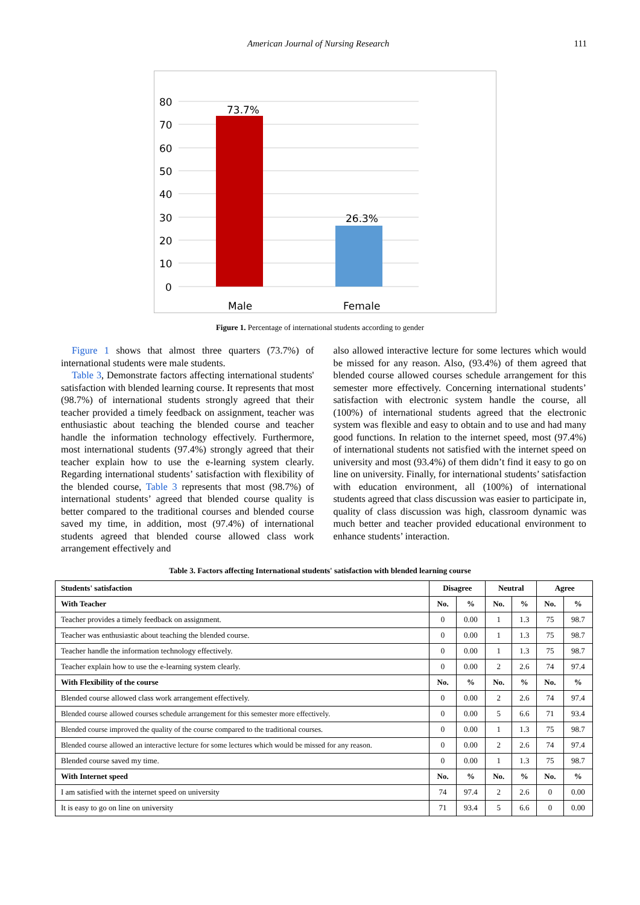American Journal of Nursing Research 111
80
70
60
50
40
30
20
10
0
73.7%
26.3%
Male
Female
Figure 1. Percentage of international students according to gender
Figure 1 shows that almost three quarters (73.7%) of international students were male students.
Table 3, Demonstrate factors affecting international students' satisfaction with blended learning course. It represents that most (98.7%) of international students strongly agreed that their teacher provided a timely feedback on assignment, teacher was enthusiastic about teaching the blended course and teacher handle the information technology effectively. Furthermore, most international students (97.4%) strongly agreed that their teacher explain how to use the e-learning system clearly. Regarding international students’ satisfaction with flexibility of the blended course, Table 3 represents that most (98.7%) of international students’ agreed that blended course quality is better compared to the traditional courses and blended course saved my time, in addition, most (97.4%) of international students agreed that blended course allowed class work arrangement effectively and
also allowed interactive lecture for some lectures which would be missed for any reason. Also, (93.4%) of them agreed that blended course allowed courses schedule arrangement for this semester more effectively. Concerning international students’ satisfaction with electronic system handle the course, all (100%) of international students agreed that the electronic system was flexible and easy to obtain and to use and had many good functions. In relation to the internet speed, most (97.4%) of international students not satisfied with the internet speed on university and most (93.4%) of them didn’t find it easy to go on line on university. Finally, for international students’ satisfaction with education environment, all (100%) of international students agreed that class discussion was easier to participate in, quality of class discussion was high, classroom dynamic was much better and teacher provided educational environment to enhance students’ interaction.
Table 3. Factors affecting International students' satisfaction with blended learning course
| Students' satisfaction | Disagree | | Neutral | | Agree | |
| --- | --- | --- | --- | --- | --- | --- |
| With Teacher | No. | % | No. | % | No. | % |
| Teacher provides a timely feedback on assignment. | 0 | 0.00 | 1 | 1.3 | 75 | 98.7 |
| Teacher was enthusiastic about teaching the blended course. | 0 | 0.00 | 1 | 1.3 | 75 | 98.7 |
| Teacher handle the information technology effectively. | 0 | 0.00 | 1 | 1.3 | 75 | 98.7 |
| Teacher explain how to use the e-learning system clearly. | 0 | 0.00 | 2 | 2.6 | 74 | 97.4 |
| With Flexibility of the course | No. | % | No. | % | No. | % |
| Blended course allowed class work arrangement effectively. | 0 | 0.00 | 2 | 2.6 | 74 | 97.4 |
| Blended course allowed courses schedule arrangement for this semester more effectively. | 0 | 0.00 | 5 | 6.6 | 71 | 93.4 |
| Blended course improved the quality of the course compared to the traditional courses. | 0 | 0.00 | 1 | 1.3 | 75 | 98.7 |
| Blended course allowed an interactive lecture for some lectures which would be missed for any reason. | 0 | 0.00 | 2 | 2.6 | 74 | 97.4 |
| Blended course saved my time. | 0 | 0.00 | 1 | 1.3 | 75 | 98.7 |
| With Internet speed | No. | % | No. | % | No. | % |
| I am satisfied with the internet speed on university | 74 | 97.4 | 2 | 2.6 | 0 | 0.00 |
| It is easy to go on line on university | 71 | 93.4 | 5 | 6.6 | 0 | 0.00 |